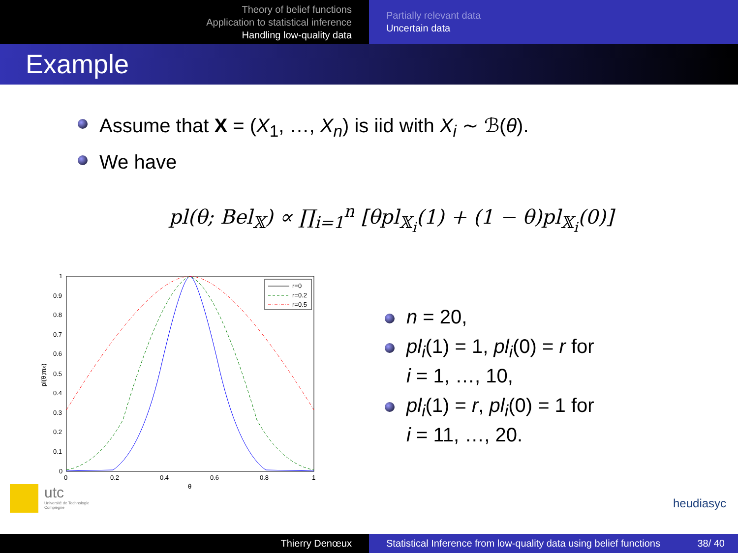Theory of belief functions
Application to statistical inference
Handling low-quality data
Partially relevant data
Uncertain data
Example
Assume that X = (X<sub>1</sub>, …, X<sub>n</sub>) is iid with X<sub>i</sub> ∼ ℬ(θ).
We have
pl(θ; Bel<sub>𝕏</sub>) ∝ ∏<sub>i=1</sub><sup>n</sup> [θpl<sub>𝕏<sub>i</sub></sub>(1) + (1 − θ)pl<sub>𝕏<sub>i</sub></sub>(0)]
1
0.9
0.8
0.7
0.6
0.5
0.4
0.3
0.2
0.1
0
0
0.2
0.4
0.6
0.8
1
θ
pl(θ;mX)
r=0
r=0.2
r=0.5
n = 20,
pl<sub>i</sub>(1) = 1, pl<sub>i</sub>(0) = r for
i = 1, …, 10,
pl<sub>i</sub>(1) = r, pl<sub>i</sub>(0) = 1 for
i = 11, …, 20.
utc
Université de Technologie
Compiègne
heudiasyc
Thierry Denœux Statistical Inference from low-quality data using belief functions 38/ 40